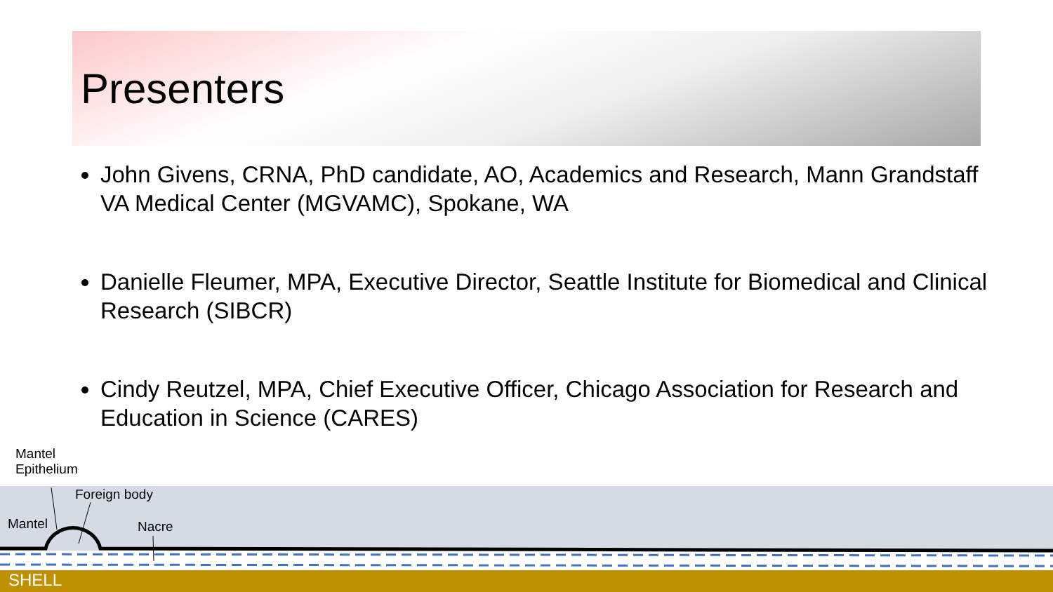Presenters
John Givens, CRNA, PhD candidate, AO, Academics and Research, Mann Grandstaff VA Medical Center (MGVAMC), Spokane, WA
Danielle Fleumer, MPA, Executive Director, Seattle Institute for Biomedical and Clinical Research (SIBCR)
Cindy Reutzel, MPA, Chief Executive Officer, Chicago Association for Research and Education in Science (CARES)
Mantel
Epithelium
Foreign body
Mantel Nacre
SHELL